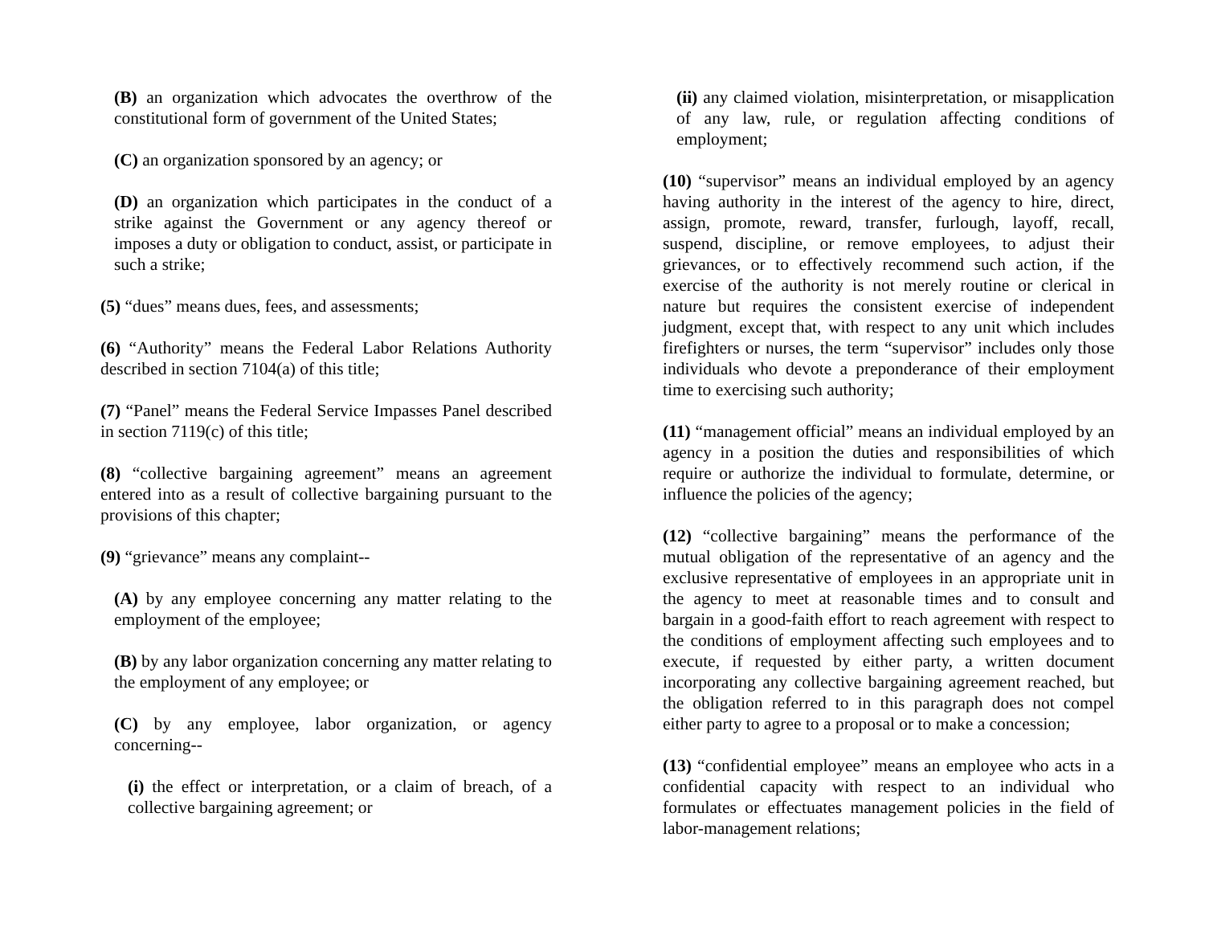(B) an organization which advocates the overthrow of the constitutional form of government of the United States;
(C) an organization sponsored by an agency; or
(D) an organization which participates in the conduct of a strike against the Government or any agency thereof or imposes a duty or obligation to conduct, assist, or participate in such a strike;
(5) “dues” means dues, fees, and assessments;
(6) “Authority” means the Federal Labor Relations Authority described in section 7104(a) of this title;
(7) “Panel” means the Federal Service Impasses Panel described in section 7119(c) of this title;
(8) “collective bargaining agreement” means an agreement entered into as a result of collective bargaining pursuant to the provisions of this chapter;
(9) “grievance” means any complaint--
(A) by any employee concerning any matter relating to the employment of the employee;
(B) by any labor organization concerning any matter relating to the employment of any employee; or
(C) by any employee, labor organization, or agency concerning--
(i) the effect or interpretation, or a claim of breach, of a collective bargaining agreement; or
(ii) any claimed violation, misinterpretation, or misapplication of any law, rule, or regulation affecting conditions of employment;
(10) “supervisor” means an individual employed by an agency having authority in the interest of the agency to hire, direct, assign, promote, reward, transfer, furlough, layoff, recall, suspend, discipline, or remove employees, to adjust their grievances, or to effectively recommend such action, if the exercise of the authority is not merely routine or clerical in nature but requires the consistent exercise of independent judgment, except that, with respect to any unit which includes firefighters or nurses, the term “supervisor” includes only those individuals who devote a preponderance of their employment time to exercising such authority;
(11) “management official” means an individual employed by an agency in a position the duties and responsibilities of which require or authorize the individual to formulate, determine, or influence the policies of the agency;
(12) “collective bargaining” means the performance of the mutual obligation of the representative of an agency and the exclusive representative of employees in an appropriate unit in the agency to meet at reasonable times and to consult and bargain in a good-faith effort to reach agreement with respect to the conditions of employment affecting such employees and to execute, if requested by either party, a written document incorporating any collective bargaining agreement reached, but the obligation referred to in this paragraph does not compel either party to agree to a proposal or to make a concession;
(13) “confidential employee” means an employee who acts in a confidential capacity with respect to an individual who formulates or effectuates management policies in the field of labor-management relations;